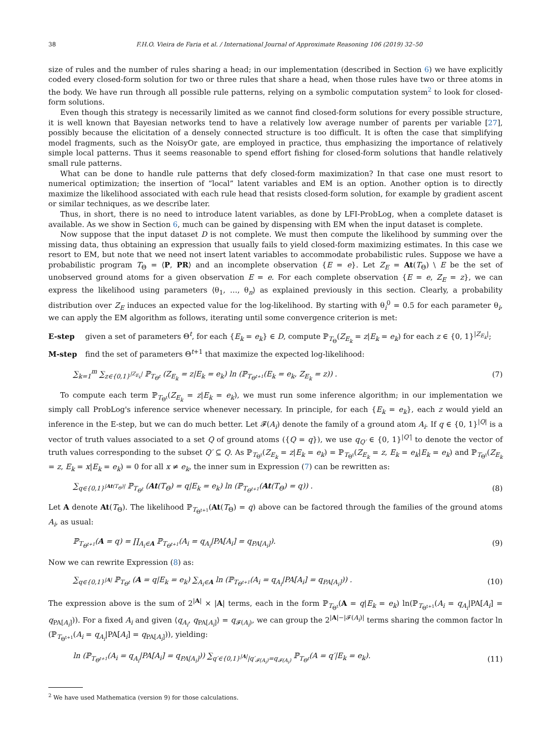38 F.H.O. Vieira de Faria et al. / International Journal of Approximate Reasoning 106 (2019) 32–50
size of rules and the number of rules sharing a head; in our implementation (described in Section 6) we have explicitly coded every closed-form solution for two or three rules that share a head, when those rules have two or three atoms in the body. We have run through all possible rule patterns, relying on a symbolic computation system<sup>2</sup> to look for closed-form solutions.
Even though this strategy is necessarily limited as we cannot find closed-form solutions for every possible structure, it is well known that Bayesian networks tend to have a relatively low average number of parents per variable [27], possibly because the elicitation of a densely connected structure is too difficult. It is often the case that simplifying model fragments, such as the NoisyOr gate, are employed in practice, thus emphasizing the importance of relatively simple local patterns. Thus it seems reasonable to spend effort fishing for closed-form solutions that handle relatively small rule patterns.
What can be done to handle rule patterns that defy closed-form maximization? In that case one must resort to numerical optimization; the insertion of “local” latent variables and EM is an option. Another option is to directly maximize the likelihood associated with each rule head that resists closed-form solution, for example by gradient ascent or similar techniques, as we describe later.
Thus, in short, there is no need to introduce latent variables, as done by LFI-ProbLog, when a complete dataset is available. As we show in Section 6, much can be gained by dispensing with EM when the input dataset is complete.
Now suppose that the input dataset D is not complete. We must then compute the likelihood by summing over the missing data, thus obtaining an expression that usually fails to yield closed-form maximizing estimates. In this case we resort to EM, but note that we need not insert latent variables to accommodate probabilistic rules. Suppose we have a probabilistic program T<sub>Θ</sub> = ⟨P, PR⟩ and an incomplete observation {E = e}. Let Z<sub>E</sub> = At(T<sub>Θ</sub>) \ E be the set of unobserved ground atoms for a given observation E = e. For each complete observation {E = e, Z<sub>E</sub> = z}, we can express the likelihood using parameters ⟨θ<sub>1</sub>, …, θ<sub>n</sub>⟩ as explained previously in this section. Clearly, a probability distribution over Z<sub>E</sub> induces an expected value for the log-likelihood. By starting with θ<sub>i</sub><sup>0</sup> = 0.5 for each parameter θ<sub>i</sub>, we can apply the EM algorithm as follows, iterating until some convergence criterion is met:
E-step given a set of parameters Θ<sup>t</sup>, for each {E<sub>k</sub> = e<sub>k</sub>} ∈ D, compute ℙ<sub>T<sub>Θ</sub></sub>(Z<sub>E<sub>k</sub></sub> = z|E<sub>k</sub> = e<sub>k</sub>) for each z ∈ {0, 1}<sup>|Z<sub>E<sub>k</sub></sub>|</sup>;
M-step find the set of parameters Θ<sup>t+1</sup> that maximize the expected log-likelihood:
∑<sub>k=1</sub><sup>m</sup> ∑<sub>z∈{0,1}<sup>|Z<sub>E<sub>k</sub></sub>|</sup></sub> ℙ<sub>T<sub>Θ<sup>t</sup></sub></sub> (Z<sub>E<sub>k</sub></sub> = z|E<sub>k</sub> = e<sub>k</sub>) ln (ℙ<sub>T<sub>Θ<sup>t+1</sup></sub></sub>(E<sub>k</sub> = e<sub>k</sub>, Z<sub>E<sub>k</sub></sub> = z)) . (7)
To compute each term ℙ<sub>T<sub>Θ<sup>t</sup></sub></sub>(Z<sub>E<sub>k</sub></sub> = z|E<sub>k</sub> = e<sub>k</sub>), we must run some inference algorithm; in our implementation we simply call ProbLog's inference service whenever necessary. In principle, for each {E<sub>k</sub> = e<sub>k</sub>}, each z would yield an inference in the E-step, but we can do much better. Let 𝓕(A<sub>i</sub>) denote the family of a ground atom A<sub>i</sub>. If q ∈ {0, 1}<sup>|Q|</sup> is a vector of truth values associated to a set Q of ground atoms ({Q = q}), we use q<sub>Q′</sub> ∈ {0, 1}<sup>|Q′|</sup> to denote the vector of truth values corresponding to the subset Q′ ⊆ Q. As ℙ<sub>T<sub>Θ<sup>t</sup></sub></sub>(Z<sub>E<sub>k</sub></sub> = z|E<sub>k</sub> = e<sub>k</sub>) = ℙ<sub>T<sub>Θ<sup>t</sup></sub></sub>(Z<sub>E<sub>k</sub></sub> = z, E<sub>k</sub> = e<sub>k</sub>|E<sub>k</sub> = e<sub>k</sub>) and ℙ<sub>T<sub>Θ<sup>t</sup></sub></sub>(Z<sub>E<sub>k</sub></sub> = z, E<sub>k</sub> = x|E<sub>k</sub> = e<sub>k</sub>) = 0 for all x ≠ e<sub>k</sub>, the inner sum in Expression (7) can be rewritten as:
∑<sub>q∈{0,1}<sup>|At(T<sub>Θ</sub>)|</sup></sub> ℙ<sub>T<sub>Θ<sup>t</sup></sub></sub> (At(T<sub>Θ</sub>) = q|E<sub>k</sub> = e<sub>k</sub>) ln (ℙ<sub>T<sub>Θ<sup>t+1</sup></sub></sub>(At(T<sub>Θ</sub>) = q)) . (8)
Let A denote At(T<sub>Θ</sub>). The likelihood ℙ<sub>T<sub>Θ<sup>t+1</sup></sub></sub>(At(T<sub>Θ</sub>) = q) above can be factored through the families of the ground atoms A<sub>i</sub>, as usual:
ℙ<sub>T<sub>Θ<sup>t+1</sup></sub></sub>(A = q) = ∏<sub>A<sub>i</sub>∈A</sub> ℙ<sub>T<sub>Θ<sup>t+1</sup></sub></sub>(A<sub>i</sub> = q<sub>A<sub>i</sub></sub>|PA[A<sub>i</sub>] = q<sub>PA[A<sub>i</sub>]</sub>). (9)
Now we can rewrite Expression (8) as:
∑<sub>q∈{0,1}<sup>|A|</sup></sub> ℙ<sub>T<sub>Θ<sup>t</sup></sub></sub> (A = q|E<sub>k</sub> = e<sub>k</sub>) ∑<sub>A<sub>i</sub>∈A</sub> ln (ℙ<sub>T<sub>Θ<sup>t+1</sup></sub></sub>(A<sub>i</sub> = q<sub>A<sub>i</sub></sub>|PA[A<sub>i</sub>] = q<sub>PA[A<sub>i</sub>]</sub>)) . (10)
The expression above is the sum of 2<sup>|A|</sup> × |A| terms, each in the form ℙ<sub>T<sub>Θ<sup>t</sup></sub></sub>(A = q|E<sub>k</sub> = e<sub>k</sub>) ln(ℙ<sub>T<sub>Θ<sup>t+1</sup></sub></sub>(A<sub>i</sub> = q<sub>A<sub>i</sub></sub>|PA[A<sub>i</sub>] = q<sub>PA[A<sub>i</sub>]</sub>)). For a fixed A<sub>i</sub> and given ⟨q<sub>A<sub>i</sub></sub>, q<sub>PA[A<sub>i</sub>]</sub>⟩ = q<sub>𝓕(A<sub>i</sub>)</sub>, we can group the 2<sup>|A|−|𝓕(A<sub>i</sub>)|</sup> terms sharing the common factor ln (ℙ<sub>T<sub>Θ<sup>t+1</sup></sub></sub>(A<sub>i</sub> = q<sub>A<sub>i</sub></sub>|PA[A<sub>i</sub>] = q<sub>PA[A<sub>i</sub>]</sub>)), yielding:
ln (ℙ<sub>T<sub>Θ<sup>t+1</sup></sub></sub>(A<sub>i</sub> = q<sub>A<sub>i</sub></sub>|PA[A<sub>i</sub>] = q<sub>PA[A<sub>i</sub>]</sub>)) ∑<sub>q′∈{0,1}<sup>|A|</sup>|q′<sub>𝓕(A<sub>i</sub>)</sub>=q<sub>𝓕(A<sub>i</sub>)</sub></sub> ℙ<sub>T<sub>Θ<sup>t</sup></sub></sub>(A = q′|E<sub>k</sub> = e<sub>k</sub>). (11)
<sup>2</sup> We have used Mathematica (version 9) for those calculations.